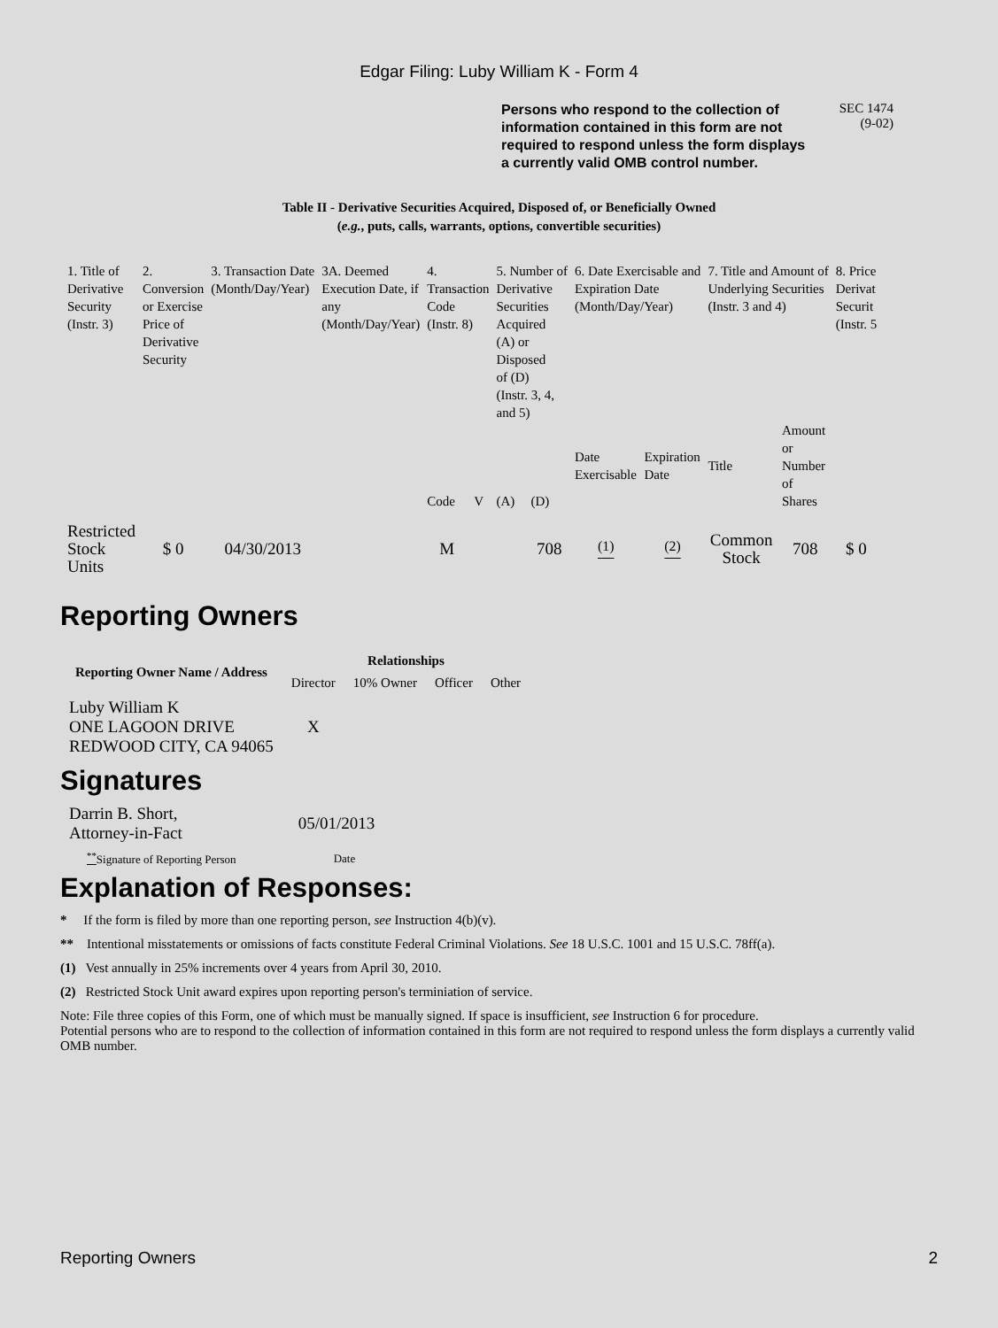Edgar Filing: Luby William K - Form 4
Persons who respond to the collection of information contained in this form are not required to respond unless the form displays a currently valid OMB control number.
SEC 1474
(9-02)
Table II - Derivative Securities Acquired, Disposed of, or Beneficially Owned
(e.g., puts, calls, warrants, options, convertible securities)
| 1. Title of Derivative Security (Instr. 3) | 2. Conversion or Exercise Price of Derivative Security | 3. Transaction Date (Month/Day/Year) | 3A. Deemed Execution Date, if any (Month/Day/Year) | 4. Transaction Code (Instr. 8) | | 5. Number of Derivative Securities Acquired (A) or Disposed of (D) (Instr. 3, 4, and 5) | | 6. Date Exercisable and Expiration Date (Month/Day/Year) | | 7. Title and Amount of Underlying Securities (Instr. 3 and 4) | | 8. Price Derivat Securit (Instr. 5 |
| --- | --- | --- | --- | --- | --- | --- | --- | --- | --- | --- | --- | --- |
| | | | | Code | V | (A) | (D) | Date Exercisable | Expiration Date | Title | Amount or Number of Shares | |
| Restricted Stock Units | $ 0 | 04/30/2013 | | M | | | 708 | <sup>(1)</sup> | <sup>(2)</sup> | Common Stock | 708 | $ 0 |
Reporting Owners
| Reporting Owner Name / Address | Relationships | | | |
| --- | --- | --- | --- | --- |
| | Director | 10% Owner | Officer | Other |
| Luby William K ONE LAGOON DRIVE REDWOOD CITY, CA 94065 | X | | | |
Signatures
| Darrin B. Short, Attorney-in-Fact | 05/01/2013 |
| <sup>**</sup> Signature of Reporting Person | Date |
Explanation of Responses:
* If the form is filed by more than one reporting person, see Instruction 4(b)(v).
** Intentional misstatements or omissions of facts constitute Federal Criminal Violations. See 18 U.S.C. 1001 and 15 U.S.C. 78ff(a).
(1) Vest annually in 25% increments over 4 years from April 30, 2010.
(2) Restricted Stock Unit award expires upon reporting person's terminiation of service.
Note: File three copies of this Form, one of which must be manually signed. If space is insufficient, see Instruction 6 for procedure.
Potential persons who are to respond to the collection of information contained in this form are not required to respond unless the form displays a currently valid OMB number.
Reporting Owners 2